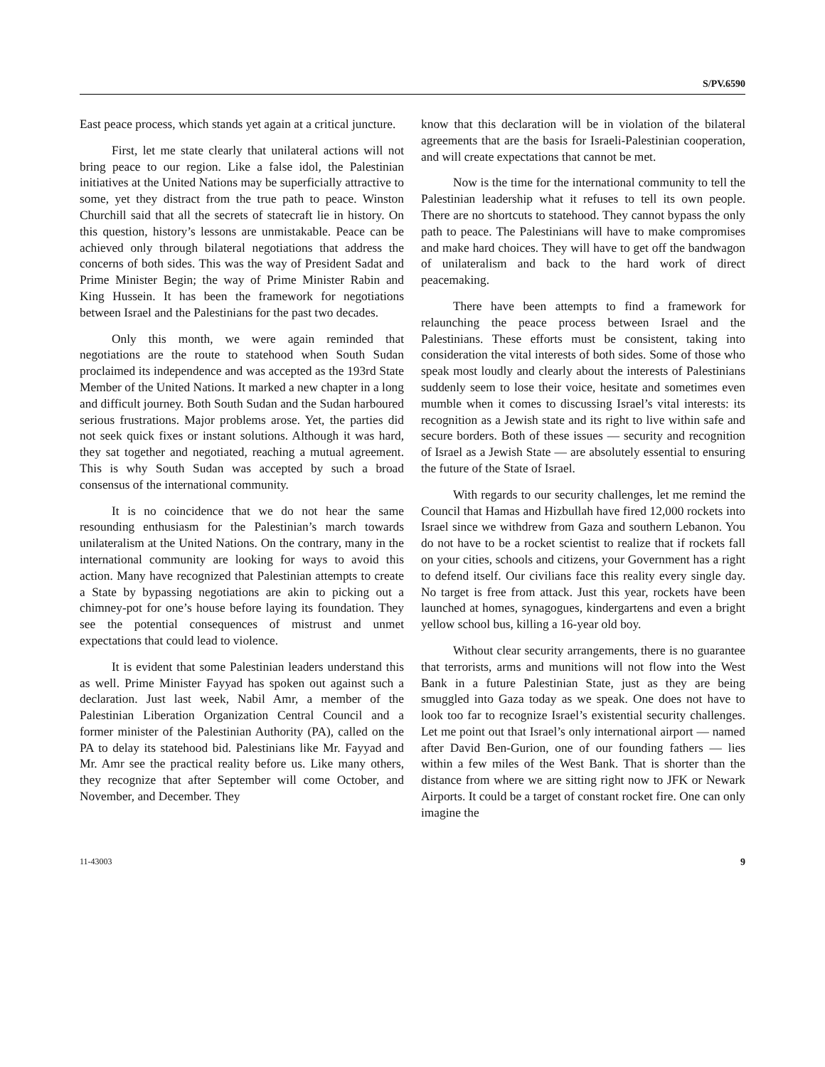S/PV.6590
East peace process, which stands yet again at a critical juncture.
First, let me state clearly that unilateral actions will not bring peace to our region. Like a false idol, the Palestinian initiatives at the United Nations may be superficially attractive to some, yet they distract from the true path to peace. Winston Churchill said that all the secrets of statecraft lie in history. On this question, history’s lessons are unmistakable. Peace can be achieved only through bilateral negotiations that address the concerns of both sides. This was the way of President Sadat and Prime Minister Begin; the way of Prime Minister Rabin and King Hussein. It has been the framework for negotiations between Israel and the Palestinians for the past two decades.
Only this month, we were again reminded that negotiations are the route to statehood when South Sudan proclaimed its independence and was accepted as the 193rd State Member of the United Nations. It marked a new chapter in a long and difficult journey. Both South Sudan and the Sudan harboured serious frustrations. Major problems arose. Yet, the parties did not seek quick fixes or instant solutions. Although it was hard, they sat together and negotiated, reaching a mutual agreement. This is why South Sudan was accepted by such a broad consensus of the international community.
It is no coincidence that we do not hear the same resounding enthusiasm for the Palestinian’s march towards unilateralism at the United Nations. On the contrary, many in the international community are looking for ways to avoid this action. Many have recognized that Palestinian attempts to create a State by bypassing negotiations are akin to picking out a chimney-pot for one’s house before laying its foundation. They see the potential consequences of mistrust and unmet expectations that could lead to violence.
It is evident that some Palestinian leaders understand this as well. Prime Minister Fayyad has spoken out against such a declaration. Just last week, Nabil Amr, a member of the Palestinian Liberation Organization Central Council and a former minister of the Palestinian Authority (PA), called on the PA to delay its statehood bid. Palestinians like Mr. Fayyad and Mr. Amr see the practical reality before us. Like many others, they recognize that after September will come October, and November, and December. They
know that this declaration will be in violation of the bilateral agreements that are the basis for Israeli-Palestinian cooperation, and will create expectations that cannot be met.
Now is the time for the international community to tell the Palestinian leadership what it refuses to tell its own people. There are no shortcuts to statehood. They cannot bypass the only path to peace. The Palestinians will have to make compromises and make hard choices. They will have to get off the bandwagon of unilateralism and back to the hard work of direct peacemaking.
There have been attempts to find a framework for relaunching the peace process between Israel and the Palestinians. These efforts must be consistent, taking into consideration the vital interests of both sides. Some of those who speak most loudly and clearly about the interests of Palestinians suddenly seem to lose their voice, hesitate and sometimes even mumble when it comes to discussing Israel’s vital interests: its recognition as a Jewish state and its right to live within safe and secure borders. Both of these issues — security and recognition of Israel as a Jewish State — are absolutely essential to ensuring the future of the State of Israel.
With regards to our security challenges, let me remind the Council that Hamas and Hizbullah have fired 12,000 rockets into Israel since we withdrew from Gaza and southern Lebanon. You do not have to be a rocket scientist to realize that if rockets fall on your cities, schools and citizens, your Government has a right to defend itself. Our civilians face this reality every single day. No target is free from attack. Just this year, rockets have been launched at homes, synagogues, kindergartens and even a bright yellow school bus, killing a 16-year old boy.
Without clear security arrangements, there is no guarantee that terrorists, arms and munitions will not flow into the West Bank in a future Palestinian State, just as they are being smuggled into Gaza today as we speak. One does not have to look too far to recognize Israel’s existential security challenges. Let me point out that Israel’s only international airport — named after David Ben-Gurion, one of our founding fathers — lies within a few miles of the West Bank. That is shorter than the distance from where we are sitting right now to JFK or Newark Airports. It could be a target of constant rocket fire. One can only imagine the
11-43003 9